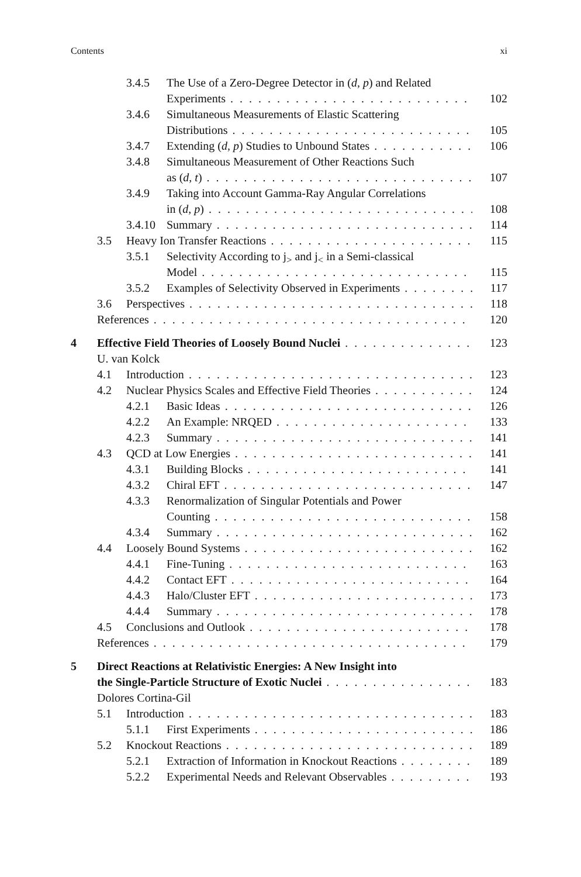Contents xi
3.4.5 The Use of a Zero-Degree Detector in (d, p) and Related
Experiments 102
3.4.6 Simultaneous Measurements of Elastic Scattering
Distributions 105
3.4.7 Extending (d, p) Studies to Unbound States 106
3.4.8 Simultaneous Measurement of Other Reactions Such
as (d, t) 107
3.4.9 Taking into Account Gamma-Ray Angular Correlations
in (d, p) 108
3.4.10 Summary 114
3.5 Heavy Ion Transfer Reactions 115
3.5.1 Selectivity According to j<sub>></sub> and j<sub><</sub> in a Semi-classical
Model 115
3.5.2 Examples of Selectivity Observed in Experiments 117
3.6 Perspectives 118
References 120
4 Effective Field Theories of Loosely Bound Nuclei 123
U. van Kolck
4.1 Introduction 123
4.2 Nuclear Physics Scales and Effective Field Theories 124
4.2.1 Basic Ideas 126
4.2.2 An Example: NRQED 133
4.2.3 Summary 141
4.3 QCD at Low Energies 141
4.3.1 Building Blocks 141
4.3.2 Chiral EFT 147
4.3.3 Renormalization of Singular Potentials and Power
Counting 158
4.3.4 Summary 162
4.4 Loosely Bound Systems 162
4.4.1 Fine-Tuning 163
4.4.2 Contact EFT 164
4.4.3 Halo/Cluster EFT 173
4.4.4 Summary 178
4.5 Conclusions and Outlook 178
References 179
5 Direct Reactions at Relativistic Energies: A New Insight into
the Single-Particle Structure of Exotic Nuclei 183
Dolores Cortina-Gil
5.1 Introduction 183
5.1.1 First Experiments 186
5.2 Knockout Reactions 189
5.2.1 Extraction of Information in Knockout Reactions 189
5.2.2 Experimental Needs and Relevant Observables 193